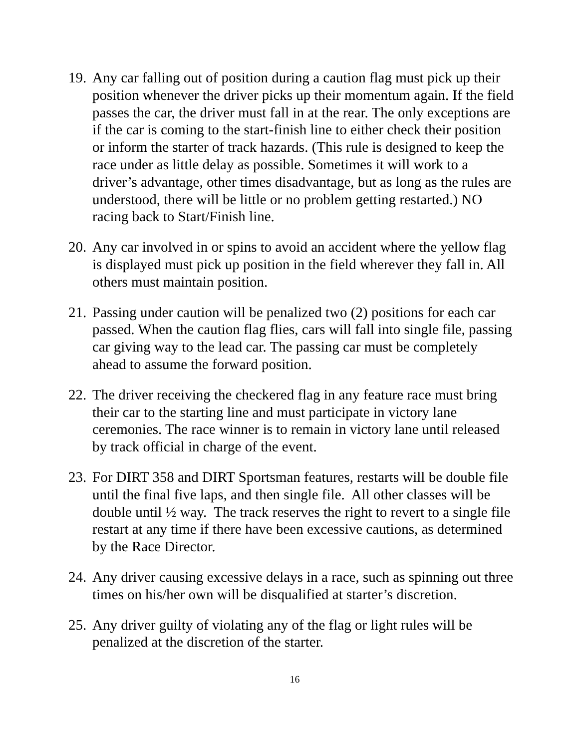19.
Any car falling out of position during a caution flag must pick up their position whenever the driver picks up their momentum again. If the field passes the car, the driver must fall in at the rear. The only exceptions are if the car is coming to the start-finish line to either check their position or inform the starter of track hazards. (This rule is designed to keep the race under as little delay as possible. Sometimes it will work to a driver’s advantage, other times disadvantage, but as long as the rules are understood, there will be little or no problem getting restarted.) NO racing back to Start/Finish line.
20.
Any car involved in or spins to avoid an accident where the yellow flag is displayed must pick up position in the field wherever they fall in. All others must maintain position.
21.
Passing under caution will be penalized two (2) positions for each car passed. When the caution flag flies, cars will fall into single file, passing car giving way to the lead car. The passing car must be completely ahead to assume the forward position.
22.
The driver receiving the checkered flag in any feature race must bring their car to the starting line and must participate in victory lane ceremonies. The race winner is to remain in victory lane until released by track official in charge of the event.
23.
For DIRT 358 and DIRT Sportsman features, restarts will be double file until the final five laps, and then single file. All other classes will be double until ½ way. The track reserves the right to revert to a single file restart at any time if there have been excessive cautions, as determined by the Race Director.
24.
Any driver causing excessive delays in a race, such as spinning out three times on his/her own will be disqualified at starter’s discretion.
25.
Any driver guilty of violating any of the flag or light rules will be penalized at the discretion of the starter.
16